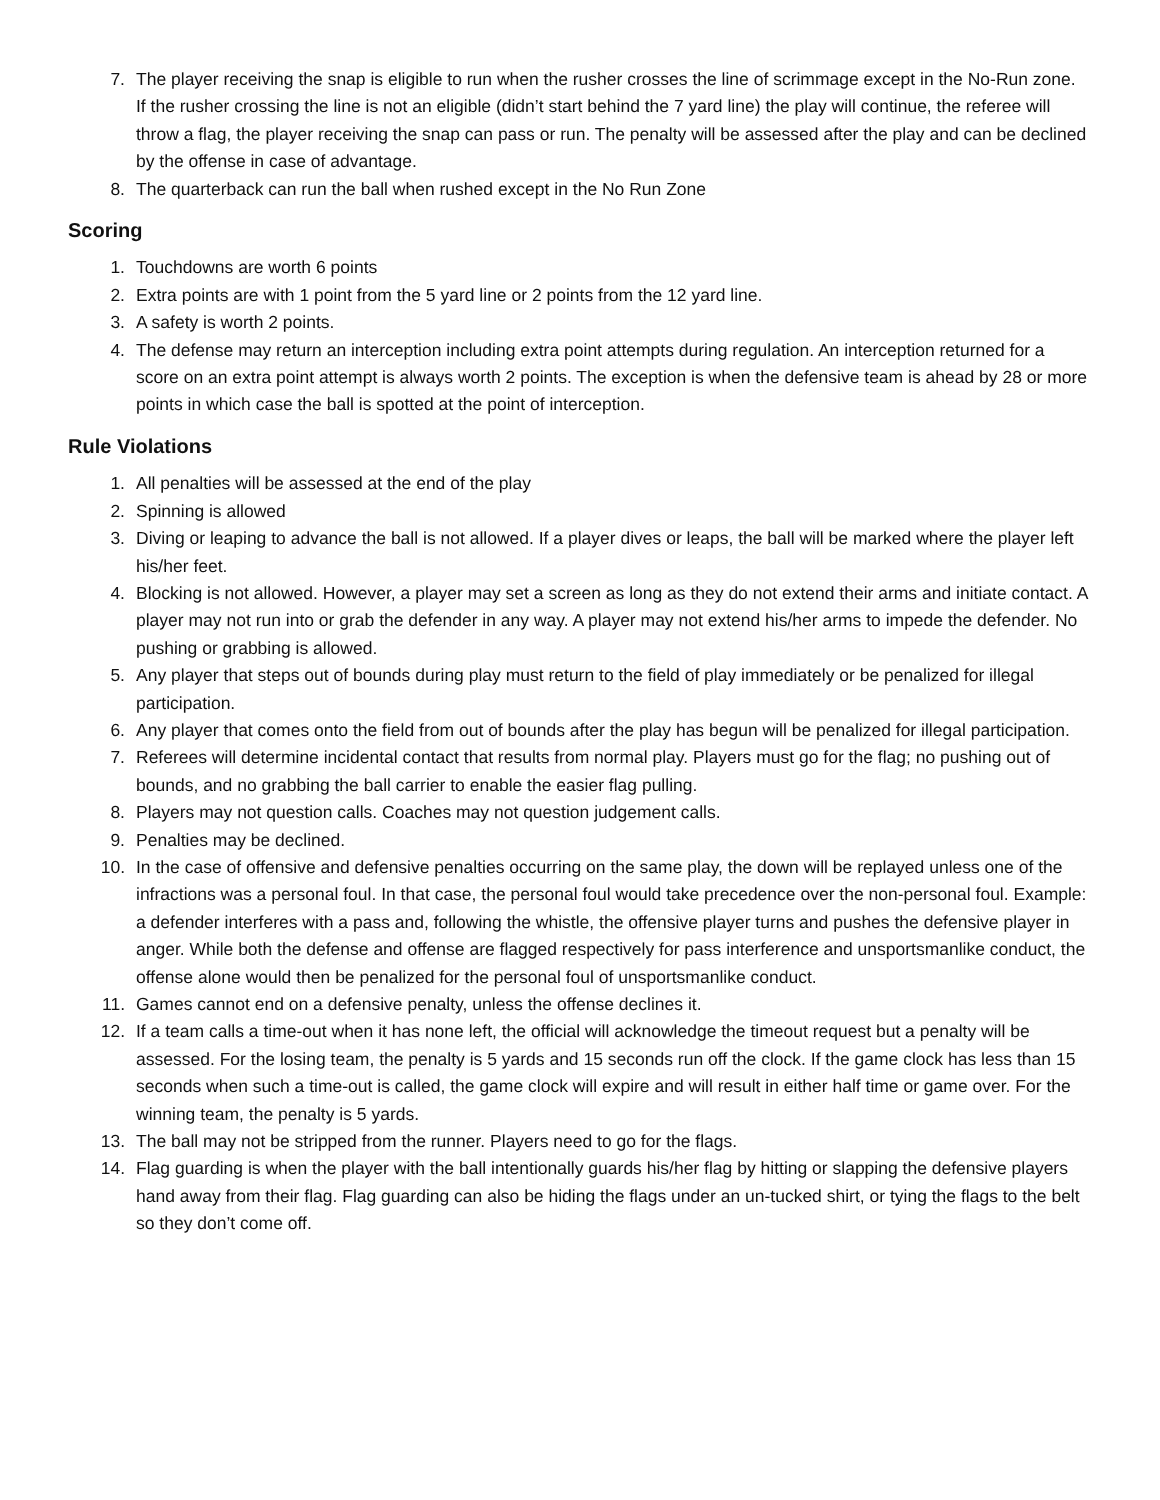7. The player receiving the snap is eligible to run when the rusher crosses the line of scrimmage except in the No-Run zone. If the rusher crossing the line is not an eligible (didn’t start behind the 7 yard line) the play will continue, the referee will throw a flag, the player receiving the snap can pass or run. The penalty will be assessed after the play and can be declined by the offense in case of advantage.
8. The quarterback can run the ball when rushed except in the No Run Zone
Scoring
1. Touchdowns are worth 6 points
2. Extra points are with 1 point from the 5 yard line or 2 points from the 12 yard line.
3. A safety is worth 2 points.
4. The defense may return an interception including extra point attempts during regulation. An interception returned for a score on an extra point attempt is always worth 2 points. The exception is when the defensive team is ahead by 28 or more points in which case the ball is spotted at the point of interception.
Rule Violations
1. All penalties will be assessed at the end of the play
2. Spinning is allowed
3. Diving or leaping to advance the ball is not allowed. If a player dives or leaps, the ball will be marked where the player left his/her feet.
4. Blocking is not allowed. However, a player may set a screen as long as they do not extend their arms and initiate contact. A player may not run into or grab the defender in any way. A player may not extend his/her arms to impede the defender. No pushing or grabbing is allowed.
5. Any player that steps out of bounds during play must return to the field of play immediately or be penalized for illegal participation.
6. Any player that comes onto the field from out of bounds after the play has begun will be penalized for illegal participation.
7. Referees will determine incidental contact that results from normal play. Players must go for the flag; no pushing out of bounds, and no grabbing the ball carrier to enable the easier flag pulling.
8. Players may not question calls. Coaches may not question judgement calls.
9. Penalties may be declined.
10. In the case of offensive and defensive penalties occurring on the same play, the down will be replayed unless one of the infractions was a personal foul. In that case, the personal foul would take precedence over the non-personal foul. Example: a defender interferes with a pass and, following the whistle, the offensive player turns and pushes the defensive player in anger. While both the defense and offense are flagged respectively for pass interference and unsportsmanlike conduct, the offense alone would then be penalized for the personal foul of unsportsmanlike conduct.
11. Games cannot end on a defensive penalty, unless the offense declines it.
12. If a team calls a time-out when it has none left, the official will acknowledge the timeout request but a penalty will be assessed. For the losing team, the penalty is 5 yards and 15 seconds run off the clock. If the game clock has less than 15 seconds when such a time-out is called, the game clock will expire and will result in either half time or game over. For the winning team, the penalty is 5 yards.
13. The ball may not be stripped from the runner. Players need to go for the flags.
14. Flag guarding is when the player with the ball intentionally guards his/her flag by hitting or slapping the defensive players hand away from their flag. Flag guarding can also be hiding the flags under an un-tucked shirt, or tying the flags to the belt so they don’t come off.